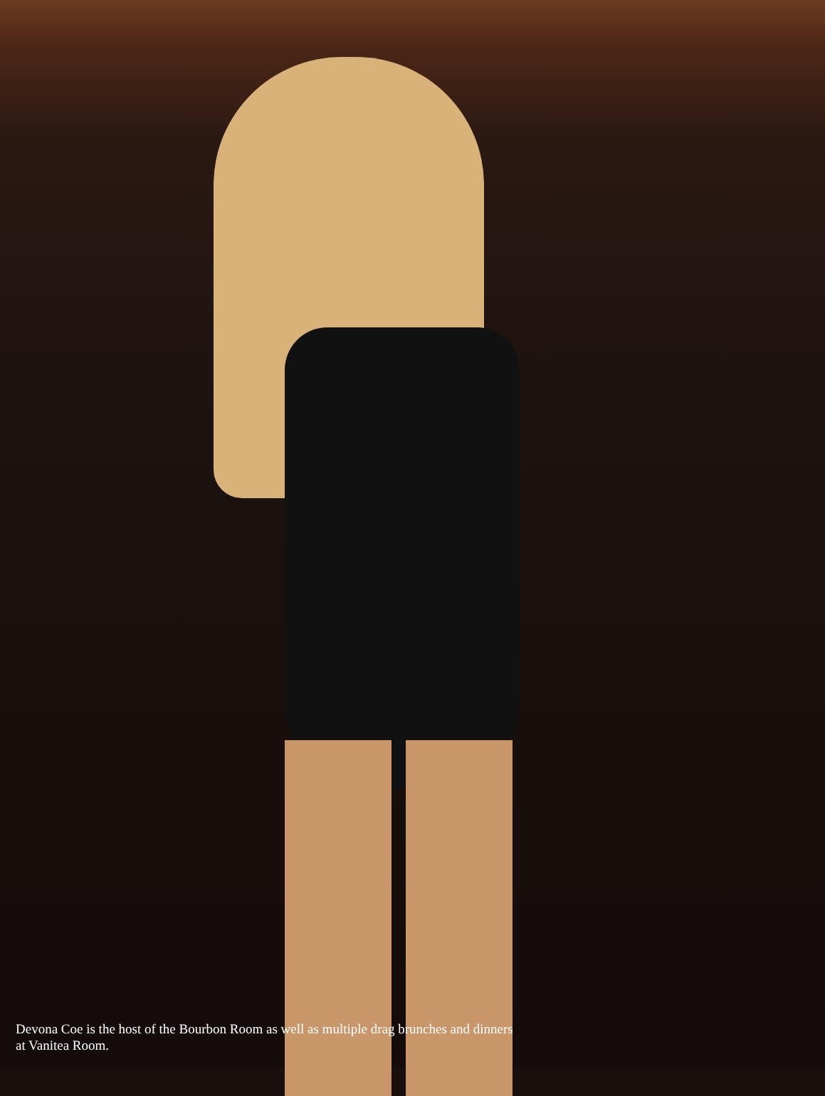Devona Coe is the host of the Bourbon Room as well as multiple drag brunches and dinners at Vanitea Room.